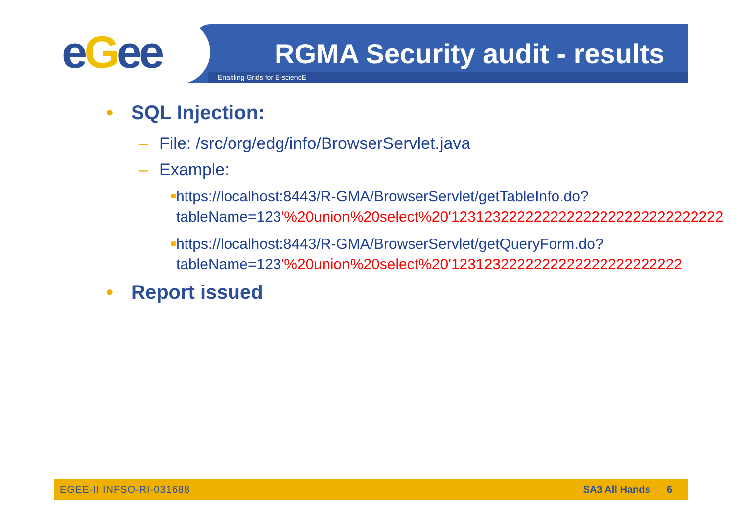eGee RGMA Security audit - results
Enabling Grids for E-sciencE
• SQL Injection:
– File: /src/org/edg/info/BrowserServlet.java
– Example:
■ https://localhost:8443/R-GMA/BrowserServlet/getTableInfo.do?tableName=123'%20union%20select%20'123123222222222222222222222222222
■ https://localhost:8443/R-GMA/BrowserServlet/getQueryForm.do?tableName=123'%20union%20select%20'1231232222222222222222222222
• Report issued
EGEE-II INFSO-RI-031688 SA3 All Hands 6